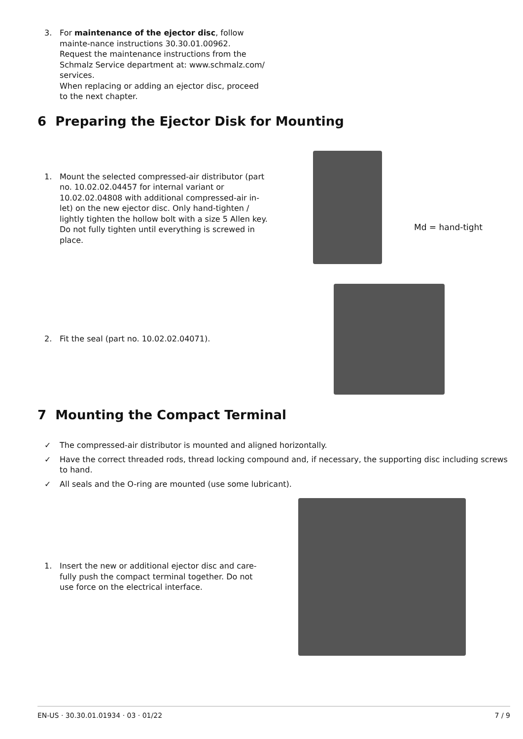3. For maintenance of the ejector disc, follow mainte-nance instructions 30.30.01.00962.
Request the maintenance instructions from the Schmalz Service department at: www.schmalz.com/ services.
When replacing or adding an ejector disc, proceed to the next chapter.
6 Preparing the Ejector Disk for Mounting
1. Mount the selected compressed-air distributor (part no. 10.02.02.04457 for internal variant or 10.02.02.04808 with additional compressed-air in-let) on the new ejector disc. Only hand-tighten / lightly tighten the hollow bolt with a size 5 Allen key.
Do not fully tighten until everything is screwed in place.
Md = hand-tight
2. Fit the seal (part no. 10.02.02.04071).
7 Mounting the Compact Terminal
✓ The compressed-air distributor is mounted and aligned horizontally.
✓ Have the correct threaded rods, thread locking compound and, if necessary, the supporting disc including screws to hand.
✓ All seals and the O-ring are mounted (use some lubricant).
1. Insert the new or additional ejector disc and care-fully push the compact terminal together. Do not use force on the electrical interface.
EN-US · 30.30.01.01934 · 03 · 01/22 7 / 9